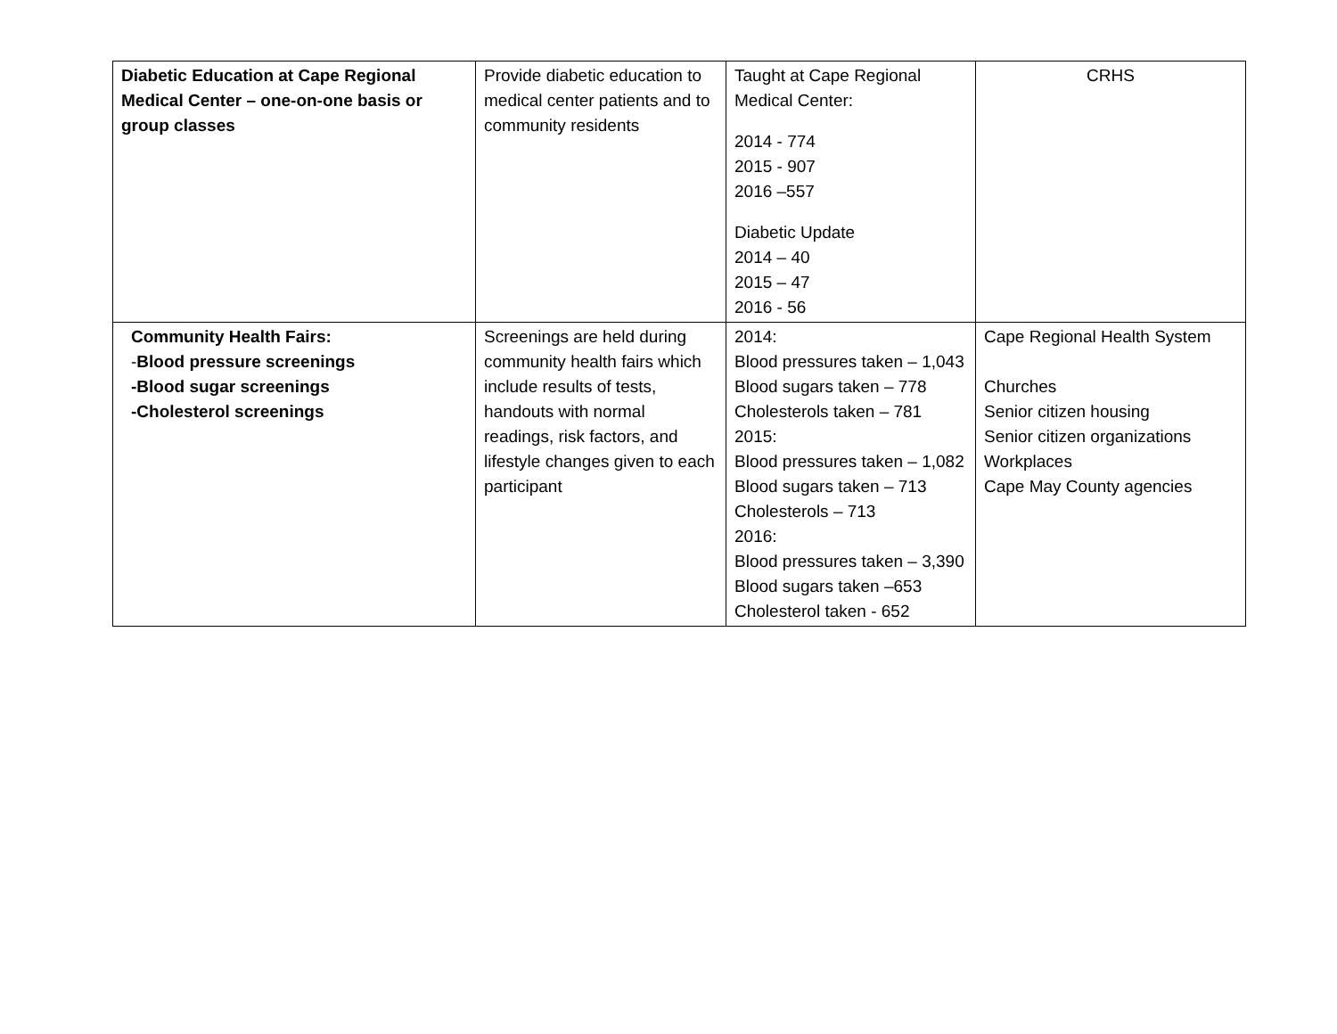| Diabetic Education at Cape Regional Medical Center – one-on-one basis or group classes | Provide diabetic education to medical center patients and to community residents | Taught at Cape Regional Medical Center: 2014 - 774 2015 - 907 2016 –557 Diabetic Update 2014 – 40 2015 – 47 2016 - 56 | CRHS |
| Community Health Fairs: - Blood pressure screenings -Blood sugar screenings -Cholesterol screenings | Screenings are held during community health fairs which include results of tests, handouts with normal readings, risk factors, and lifestyle changes given to each participant | 2014: Blood pressures taken – 1,043 Blood sugars taken – 778 Cholesterols taken – 781 2015: Blood pressures taken – 1,082 Blood sugars taken – 713 Cholesterols – 713 2016: Blood pressures taken – 3,390 Blood sugars taken –653 Cholesterol taken - 652 | Cape Regional Health System Churches Senior citizen housing Senior citizen organizations Workplaces Cape May County agencies |